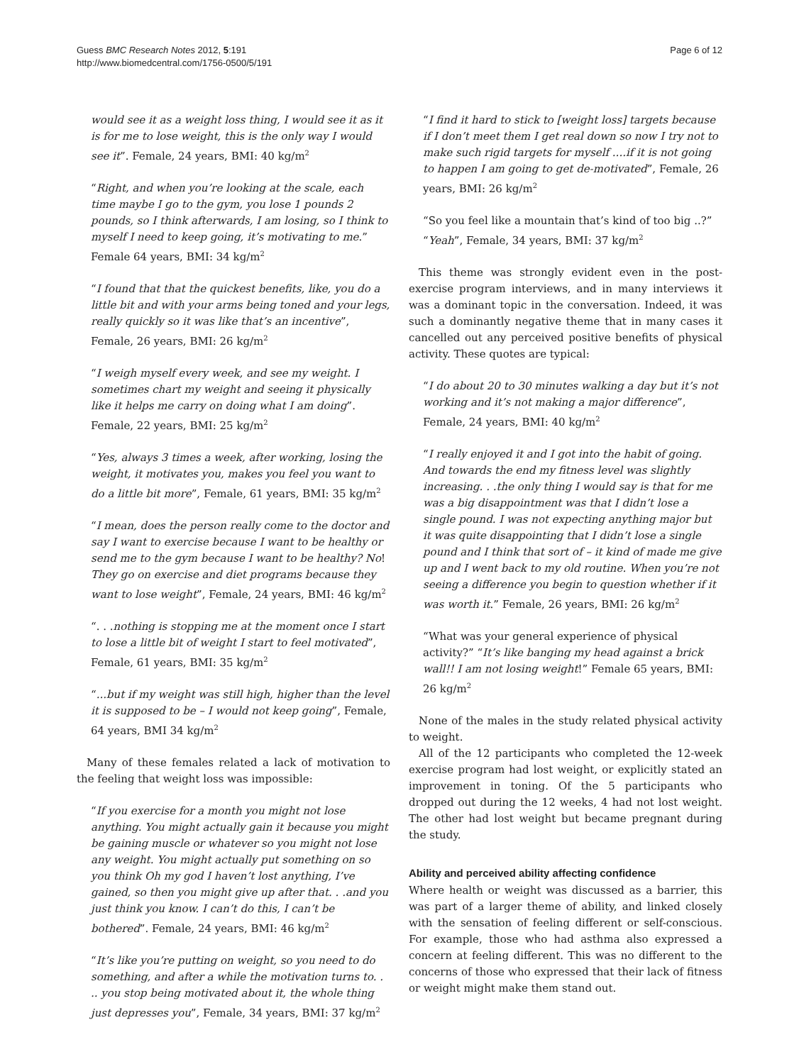Guess BMC Research Notes 2012, 5:191
http://www.biomedcentral.com/1756-0500/5/191
Page 6 of 12
would see it as a weight loss thing, I would see it as it is for me to lose weight, this is the only way I would see it”. Female, 24 years, BMI: 40 kg/m<sup>2</sup>
“Right, and when you’re looking at the scale, each time maybe I go to the gym, you lose 1 pounds 2 pounds, so I think afterwards, I am losing, so I think to myself I need to keep going, it’s motivating to me.” Female 64 years, BMI: 34 kg/m<sup>2</sup>
“I found that that the quickest benefits, like, you do a little bit and with your arms being toned and your legs, really quickly so it was like that’s an incentive”, Female, 26 years, BMI: 26 kg/m<sup>2</sup>
“I weigh myself every week, and see my weight. I sometimes chart my weight and seeing it physically like it helps me carry on doing what I am doing”. Female, 22 years, BMI: 25 kg/m<sup>2</sup>
“Yes, always 3 times a week, after working, losing the weight, it motivates you, makes you feel you want to do a little bit more”, Female, 61 years, BMI: 35 kg/m<sup>2</sup>
“I mean, does the person really come to the doctor and say I want to exercise because I want to be healthy or send me to the gym because I want to be healthy? No! They go on exercise and diet programs because they want to lose weight”, Female, 24 years, BMI: 46 kg/m<sup>2</sup>
“. . .nothing is stopping me at the moment once I start to lose a little bit of weight I start to feel motivated”, Female, 61 years, BMI: 35 kg/m<sup>2</sup>
“...but if my weight was still high, higher than the level it is supposed to be – I would not keep going”, Female, 64 years, BMI 34 kg/m<sup>2</sup>
Many of these females related a lack of motivation to the feeling that weight loss was impossible:
“If you exercise for a month you might not lose anything. You might actually gain it because you might be gaining muscle or whatever so you might not lose any weight. You might actually put something on so you think Oh my god I haven’t lost anything, I’ve gained, so then you might give up after that. . .and you just think you know. I can’t do this, I can’t be bothered”. Female, 24 years, BMI: 46 kg/m<sup>2</sup>
“It’s like you’re putting on weight, so you need to do something, and after a while the motivation turns to. . .. you stop being motivated about it, the whole thing just depresses you”, Female, 34 years, BMI: 37 kg/m<sup>2</sup>
“I find it hard to stick to [weight loss] targets because if I don’t meet them I get real down so now I try not to make such rigid targets for myself ....if it is not going to happen I am going to get de-motivated”, Female, 26 years, BMI: 26 kg/m<sup>2</sup>
“So you feel like a mountain that’s kind of too big ..?” “Yeah”, Female, 34 years, BMI: 37 kg/m<sup>2</sup>
This theme was strongly evident even in the post-exercise program interviews, and in many interviews it was a dominant topic in the conversation. Indeed, it was such a dominantly negative theme that in many cases it cancelled out any perceived positive benefits of physical activity. These quotes are typical:
“I do about 20 to 30 minutes walking a day but it’s not working and it’s not making a major difference”, Female, 24 years, BMI: 40 kg/m<sup>2</sup>
“I really enjoyed it and I got into the habit of going. And towards the end my fitness level was slightly increasing. . .the only thing I would say is that for me was a big disappointment was that I didn’t lose a single pound. I was not expecting anything major but it was quite disappointing that I didn’t lose a single pound and I think that sort of – it kind of made me give up and I went back to my old routine. When you’re not seeing a difference you begin to question whether if it was worth it.” Female, 26 years, BMI: 26 kg/m<sup>2</sup>
“What was your general experience of physical activity?” “It’s like banging my head against a brick wall!! I am not losing weight!” Female 65 years, BMI: 26 kg/m<sup>2</sup>
None of the males in the study related physical activity to weight.
All of the 12 participants who completed the 12-week exercise program had lost weight, or explicitly stated an improvement in toning. Of the 5 participants who dropped out during the 12 weeks, 4 had not lost weight. The other had lost weight but became pregnant during the study.
Ability and perceived ability affecting confidence
Where health or weight was discussed as a barrier, this was part of a larger theme of ability, and linked closely with the sensation of feeling different or self-conscious. For example, those who had asthma also expressed a concern at feeling different. This was no different to the concerns of those who expressed that their lack of fitness or weight might make them stand out.